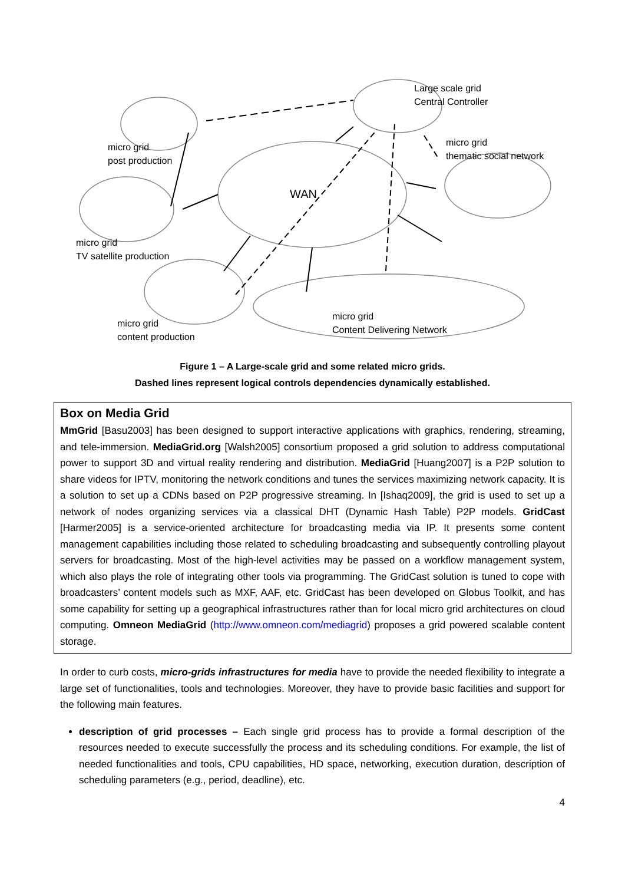Large scale grid
Central Controller
micro grid
post production
micro grid
thematic social network
WAN
micro grid
TV satellite production
micro grid
content production
micro grid
Content Delivering Network
Figure 1 – A Large-scale grid and some related micro grids.
Dashed lines represent logical controls dependencies dynamically established.
Box on Media Grid
MmGrid [Basu2003] has been designed to support interactive applications with graphics, rendering, streaming, and tele-immersion. MediaGrid.org [Walsh2005] consortium proposed a grid solution to address computational power to support 3D and virtual reality rendering and distribution. MediaGrid [Huang2007] is a P2P solution to share videos for IPTV, monitoring the network conditions and tunes the services maximizing network capacity. It is a solution to set up a CDNs based on P2P progressive streaming. In [Ishaq2009], the grid is used to set up a network of nodes organizing services via a classical DHT (Dynamic Hash Table) P2P models. GridCast [Harmer2005] is a service-oriented architecture for broadcasting media via IP. It presents some content management capabilities including those related to scheduling broadcasting and subsequently controlling playout servers for broadcasting. Most of the high-level activities may be passed on a workflow management system, which also plays the role of integrating other tools via programming. The GridCast solution is tuned to cope with broadcasters’ content models such as MXF, AAF, etc. GridCast has been developed on Globus Toolkit, and has some capability for setting up a geographical infrastructures rather than for local micro grid architectures on cloud computing. Omneon MediaGrid (http://www.omneon.com/mediagrid) proposes a grid powered scalable content storage.
In order to curb costs, micro-grids infrastructures for media have to provide the needed flexibility to integrate a large set of functionalities, tools and technologies. Moreover, they have to provide basic facilities and support for the following main features.
description of grid processes – Each single grid process has to provide a formal description of the resources needed to execute successfully the process and its scheduling conditions. For example, the list of needed functionalities and tools, CPU capabilities, HD space, networking, execution duration, description of scheduling parameters (e.g., period, deadline), etc.
4